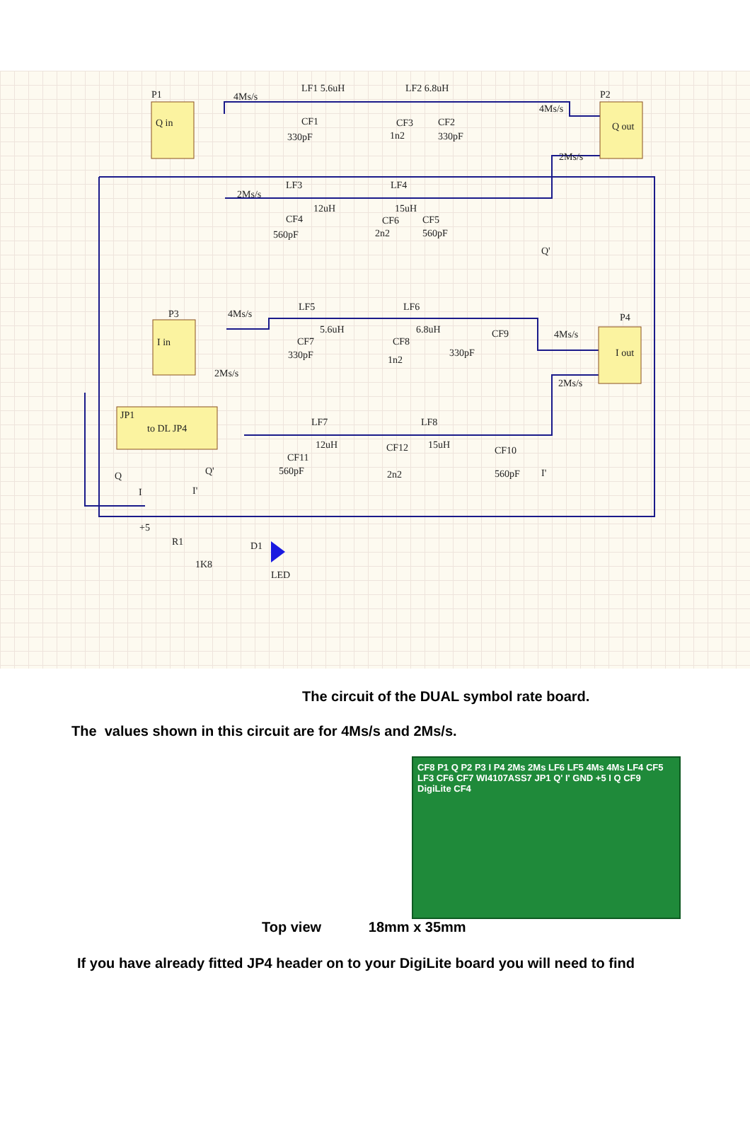P1
Q in
P2
Q out
P3
I in
P4
I out
JP1
to DL JP4
LF1 5.6uH
LF2 6.8uH
4Ms/s
CF1
330pF
CF3
1n2
CF2
330pF
4Ms/s
2Ms/s
2Ms/s
LF3
12uH
LF4
15uH
CF4
560pF
CF6
2n2
CF5
560pF
Q'
4Ms/s
LF5
5.6uH
LF6
6.8uH
CF7
330pF
CF8
1n2
CF9
330pF
4Ms/s
2Ms/s
2Ms/s
LF7
12uH
LF8
15uH
CF11
560pF
CF12
2n2
CF10
560pF
Q
I
Q'
I'
I'
+5
R1
1K8
D1
LED
The circuit of the DUAL symbol rate board.
The values shown in this circuit are for 4Ms/s and 2Ms/s.
CF8 P1 Q P2 P3 I P4 2Ms 2Ms LF6 LF5 4Ms 4Ms LF4 CF5 LF3 CF6 CF7 WI4107ASS7 JP1 Q' I' GND +5 I Q CF9 DigiLite CF4
Top view 18mm x 35mm
If you have already fitted JP4 header on to your DigiLite board you will need to find